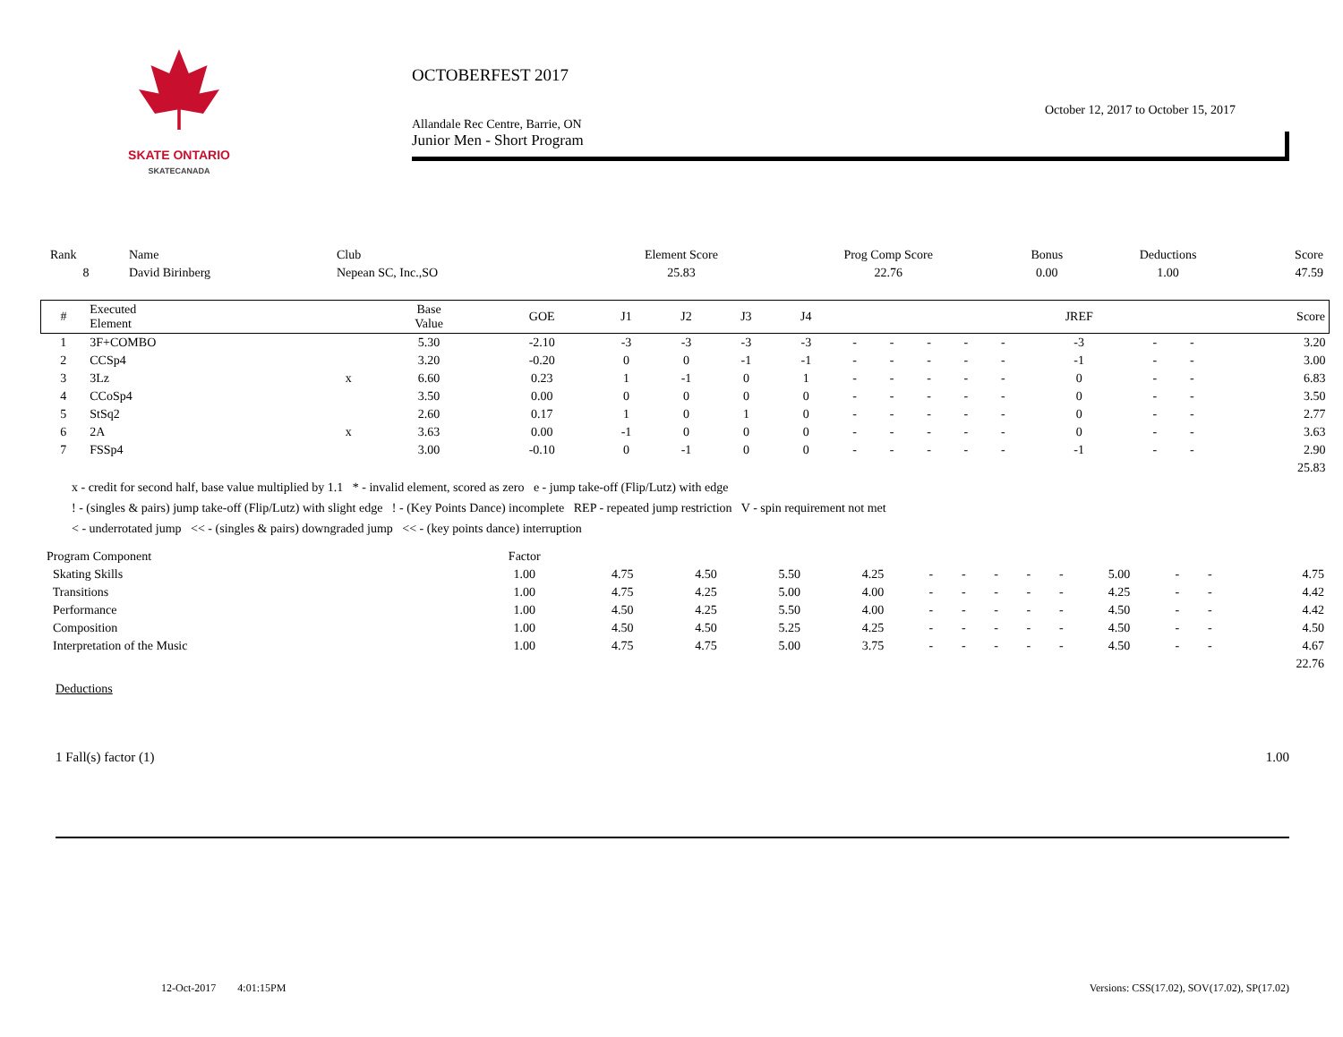SKATE ONTARIO
SKATECANADA
OCTOBERFEST 2017
October 12, 2017 to October 15, 2017
Allandale Rec Centre, Barrie, ON
Junior Men - Short Program
| Rank | Name | Club | Element Score | Prog Comp Score | Bonus | Deductions | Score |
| --- | --- | --- | --- | --- | --- | --- | --- |
| 8 | David Birinberg | Nepean SC, Inc.,SO | 25.83 | 22.76 | 0.00 | 1.00 | 47.59 |
| # | Executed Element | | Base Value | GOE | J1 | J2 | J3 | J4 | | | | | | JREF | | | Score |
| --- | --- | --- | --- | --- | --- | --- | --- | --- | --- | --- | --- | --- | --- | --- | --- | --- | --- |
| 1 | 3F+COMBO | | 5.30 | -2.10 | -3 | -3 | -3 | -3 | - | - | - | - | - | -3 | - | - | 3.20 |
| 2 | CCSp4 | | 3.20 | -0.20 | 0 | 0 | -1 | -1 | - | - | - | - | - | -1 | - | - | 3.00 |
| 3 | 3Lz | x | 6.60 | 0.23 | 1 | -1 | 0 | 1 | - | - | - | - | - | 0 | - | - | 6.83 |
| 4 | CCoSp4 | | 3.50 | 0.00 | 0 | 0 | 0 | 0 | - | - | - | - | - | 0 | - | - | 3.50 |
| 5 | StSq2 | | 2.60 | 0.17 | 1 | 0 | 1 | 0 | - | - | - | - | - | 0 | - | - | 2.77 |
| 6 | 2A | x | 3.63 | 0.00 | -1 | 0 | 0 | 0 | - | - | - | - | - | 0 | - | - | 3.63 |
| 7 | FSSp4 | | 3.00 | -0.10 | 0 | -1 | 0 | 0 | - | - | - | - | - | -1 | - | - | 2.90 |
| | | | | | | | | | | | | | | | | | 25.83 |
x - credit for second half, base value multiplied by 1.1 * - invalid element, scored as zero e - jump take-off (Flip/Lutz) with edge
! - (singles & pairs) jump take-off (Flip/Lutz) with slight edge ! - (Key Points Dance) incomplete REP - repeated jump restriction V - spin requirement not met
< - underrotated jump << - (singles & pairs) downgraded jump << - (key points dance) interruption
| Program Component | Factor | | | | | | | | | | | | | | |
| --- | --- | --- | --- | --- | --- | --- | --- | --- | --- | --- | --- | --- | --- | --- | --- |
| Skating Skills | 1.00 | 4.75 | 4.50 | 5.50 | 4.25 | - | - | - | - | - | 5.00 | - | - | 4.75 | |
| Transitions | 1.00 | 4.75 | 4.25 | 5.00 | 4.00 | - | - | - | - | - | 4.25 | - | - | 4.42 | |
| Performance | 1.00 | 4.50 | 4.25 | 5.50 | 4.00 | - | - | - | - | - | 4.50 | - | - | 4.42 | |
| Composition | 1.00 | 4.50 | 4.50 | 5.25 | 4.25 | - | - | - | - | - | 4.50 | - | - | 4.50 | |
| Interpretation of the Music | 1.00 | 4.75 | 4.75 | 5.00 | 3.75 | - | - | - | - | - | 4.50 | - | - | 4.67 | |
| | | | | | | | | | | | | | | 22.76 | |
Deductions
1 Fall(s) factor (1) 1.00
12-Oct-2017 4:01:15PM Versions: CSS(17.02), SOV(17.02), SP(17.02)